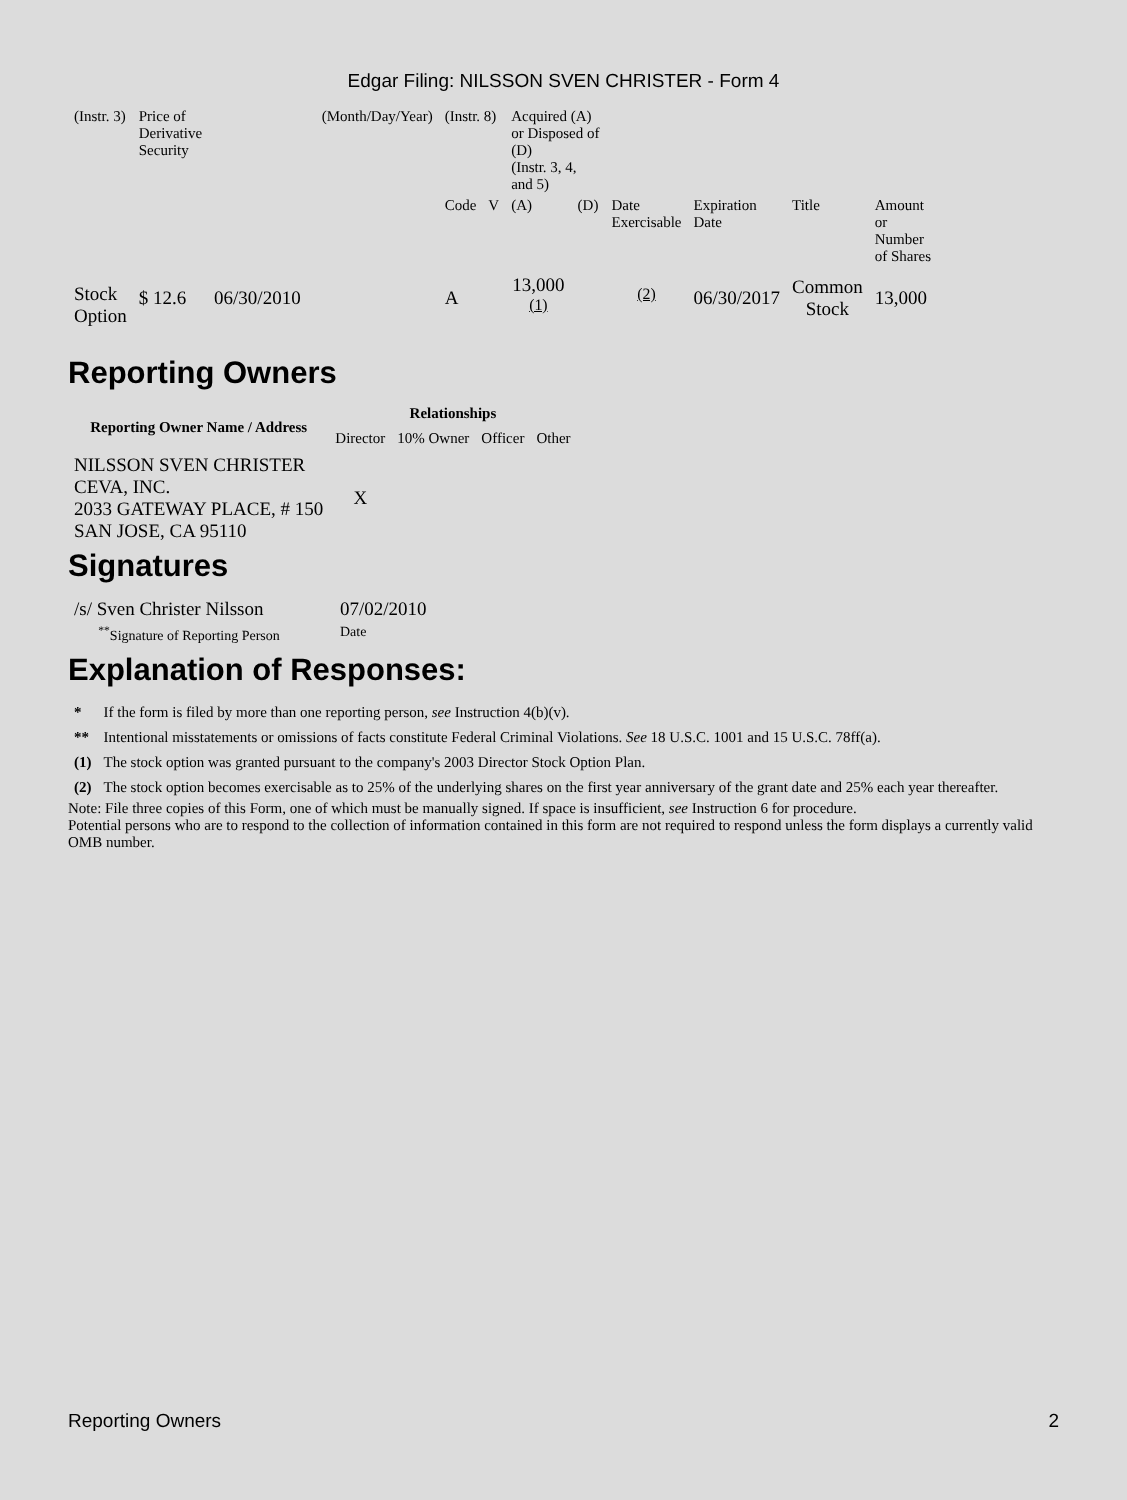Edgar Filing: NILSSON SVEN CHRISTER - Form 4
| (Instr. 3) | Price of Derivative Security | (Month/Day/Year) | | (Instr. 8) | | Acquired (A) or Disposed of (D) (Instr. 3, 4, and 5) | | | | | |
| | | | | Code | V | (A) | (D) | Date Exercisable | Expiration Date | Title | Amount or Number of Shares |
| Stock Option | $ 12.6 | 06/30/2010 | | A | | 13,000 <sup>(1)</sup> | | <sup>(2)</sup> | 06/30/2017 | Common Stock | 13,000 |
Reporting Owners
| Reporting Owner Name / Address | Relationships | | | |
| --- | --- | --- | --- | --- |
| | Director | 10% Owner | Officer | Other |
| NILSSON SVEN CHRISTER CEVA, INC. 2033 GATEWAY PLACE, # 150 SAN JOSE, CA 95110 | X | | | |
Signatures
| /s/ Sven Christer Nilsson | 07/02/2010 |
| <sup>**</sup> Signature of Reporting Person | Date |
Explanation of Responses:
| * | If the form is filed by more than one reporting person, see Instruction 4(b)(v). |
| ** | Intentional misstatements or omissions of facts constitute Federal Criminal Violations. See 18 U.S.C. 1001 and 15 U.S.C. 78ff(a). |
| (1) | The stock option was granted pursuant to the company's 2003 Director Stock Option Plan. |
| (2) | The stock option becomes exercisable as to 25% of the underlying shares on the first year anniversary of the grant date and 25% each year thereafter. |
Note: File three copies of this Form, one of which must be manually signed. If space is insufficient, see Instruction 6 for procedure.
Potential persons who are to respond to the collection of information contained in this form are not required to respond unless the form displays a currently valid OMB number.
Reporting Owners 2